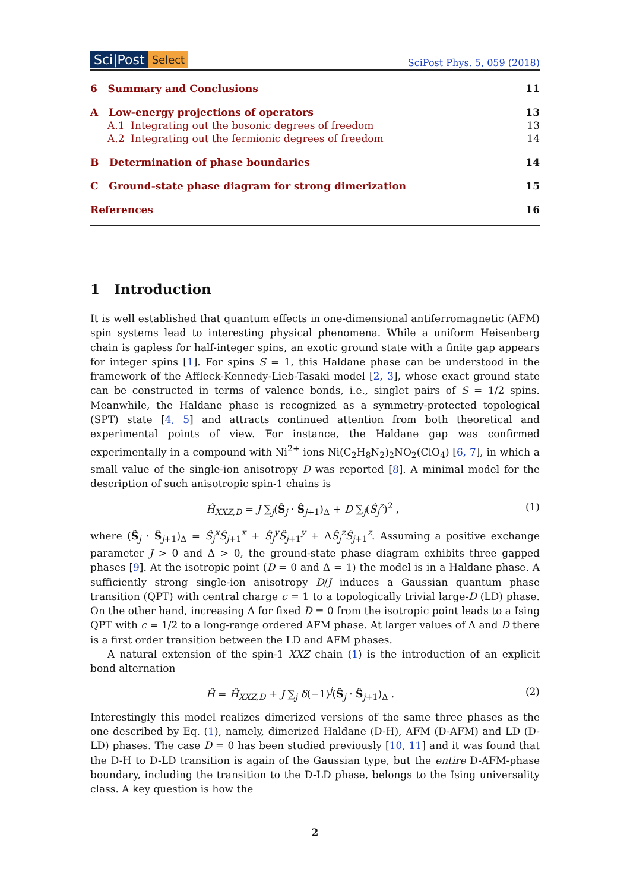Sci|Post Select
SciPost Phys. 5, 059 (2018)
6 Summary and Conclusions 11
A Low-energy projections of operators 13
A.1 Integrating out the bosonic degrees of freedom 13
A.2 Integrating out the fermionic degrees of freedom 14
B Determination of phase boundaries 14
C Ground-state phase diagram for strong dimerization 15
References 16
1 Introduction
It is well established that quantum effects in one-dimensional antiferromagnetic (AFM) spin systems lead to interesting physical phenomena. While a uniform Heisenberg chain is gapless for half-integer spins, an exotic ground state with a finite gap appears for integer spins [1]. For spins S = 1, this Haldane phase can be understood in the framework of the Affleck-Kennedy-Lieb-Tasaki model [2, 3], whose exact ground state can be constructed in terms of valence bonds, i.e., singlet pairs of S = 1/2 spins. Meanwhile, the Haldane phase is recognized as a symmetry-protected topological (SPT) state [4, 5] and attracts continued attention from both theoretical and experimental points of view. For instance, the Haldane gap was confirmed experimentally in a compound with Ni<sup>2+</sup> ions Ni(C<sub>2</sub>H<sub>8</sub>N<sub>2</sub>)<sub>2</sub>NO<sub>2</sub>(ClO<sub>4</sub>) [6, 7], in which a small value of the single-ion anisotropy D was reported [8]. A minimal model for the description of such anisotropic spin-1 chains is
Ĥ<sub>XXZ,D</sub> = J ∑<sub>j</sub>(Ŝ<sub>j</sub> · Ŝ<sub>j+1</sub>)<sub>Δ</sub> + D ∑<sub>j</sub>(Ŝ<sub>j</sub><sup>z</sup>)<sup>2</sup> , (1)
where (Ŝ<sub>j</sub> · Ŝ<sub>j+1</sub>)<sub>Δ</sub> = Ŝ<sub>j</sub><sup>x</sup>Ŝ<sub>j+1</sub><sup>x</sup> + Ŝ<sub>j</sub><sup>y</sup>Ŝ<sub>j+1</sub><sup>y</sup> + ΔŜ<sub>j</sub><sup>z</sup>Ŝ<sub>j+1</sub><sup>z</sup>. Assuming a positive exchange parameter J > 0 and Δ > 0, the ground-state phase diagram exhibits three gapped phases [9]. At the isotropic point (D = 0 and Δ = 1) the model is in a Haldane phase. A sufficiently strong single-ion anisotropy D/J induces a Gaussian quantum phase transition (QPT) with central charge c = 1 to a topologically trivial large-D (LD) phase. On the other hand, increasing Δ for fixed D = 0 from the isotropic point leads to a Ising QPT with c = 1/2 to a long-range ordered AFM phase. At larger values of Δ and D there is a first order transition between the LD and AFM phases.
A natural extension of the spin-1 XXZ chain (1) is the introduction of an explicit bond alternation
Ĥ = Ĥ<sub>XXZ,D</sub> + J ∑<sub>j</sub> δ(−1)<sup>j</sup>(Ŝ<sub>j</sub> · Ŝ<sub>j+1</sub>)<sub>Δ</sub> . (2)
Interestingly this model realizes dimerized versions of the same three phases as the one described by Eq. (1), namely, dimerized Haldane (D-H), AFM (D-AFM) and LD (D-LD) phases. The case D = 0 has been studied previously [10, 11] and it was found that the D-H to D-LD transition is again of the Gaussian type, but the entire D-AFM-phase boundary, including the transition to the D-LD phase, belongs to the Ising universality class. A key question is how the
2